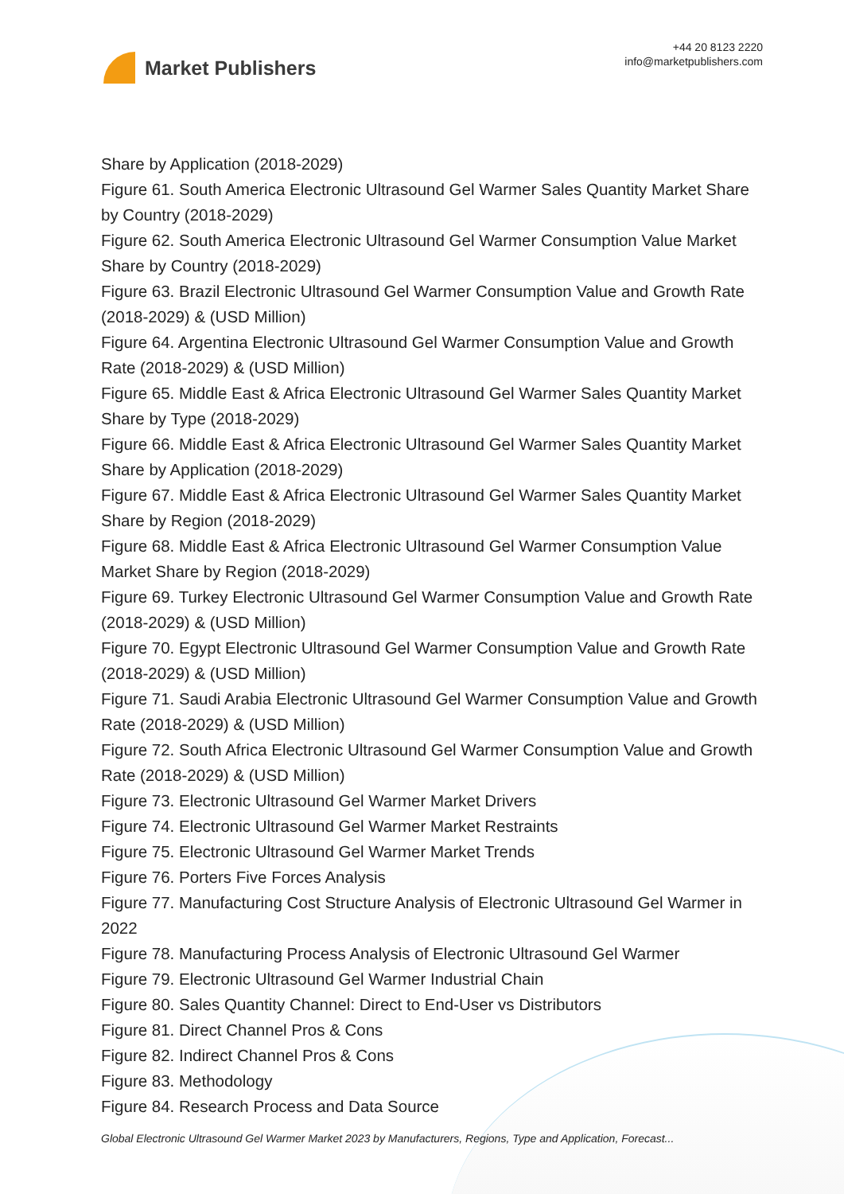Market Publishers
+44 20 8123 2220
info@marketpublishers.com
Share by Application (2018-2029)
Figure 61. South America Electronic Ultrasound Gel Warmer Sales Quantity Market Share by Country (2018-2029)
Figure 62. South America Electronic Ultrasound Gel Warmer Consumption Value Market Share by Country (2018-2029)
Figure 63. Brazil Electronic Ultrasound Gel Warmer Consumption Value and Growth Rate (2018-2029) & (USD Million)
Figure 64. Argentina Electronic Ultrasound Gel Warmer Consumption Value and Growth Rate (2018-2029) & (USD Million)
Figure 65. Middle East & Africa Electronic Ultrasound Gel Warmer Sales Quantity Market Share by Type (2018-2029)
Figure 66. Middle East & Africa Electronic Ultrasound Gel Warmer Sales Quantity Market Share by Application (2018-2029)
Figure 67. Middle East & Africa Electronic Ultrasound Gel Warmer Sales Quantity Market Share by Region (2018-2029)
Figure 68. Middle East & Africa Electronic Ultrasound Gel Warmer Consumption Value Market Share by Region (2018-2029)
Figure 69. Turkey Electronic Ultrasound Gel Warmer Consumption Value and Growth Rate (2018-2029) & (USD Million)
Figure 70. Egypt Electronic Ultrasound Gel Warmer Consumption Value and Growth Rate (2018-2029) & (USD Million)
Figure 71. Saudi Arabia Electronic Ultrasound Gel Warmer Consumption Value and Growth Rate (2018-2029) & (USD Million)
Figure 72. South Africa Electronic Ultrasound Gel Warmer Consumption Value and Growth Rate (2018-2029) & (USD Million)
Figure 73. Electronic Ultrasound Gel Warmer Market Drivers
Figure 74. Electronic Ultrasound Gel Warmer Market Restraints
Figure 75. Electronic Ultrasound Gel Warmer Market Trends
Figure 76. Porters Five Forces Analysis
Figure 77. Manufacturing Cost Structure Analysis of Electronic Ultrasound Gel Warmer in 2022
Figure 78. Manufacturing Process Analysis of Electronic Ultrasound Gel Warmer
Figure 79. Electronic Ultrasound Gel Warmer Industrial Chain
Figure 80. Sales Quantity Channel: Direct to End-User vs Distributors
Figure 81. Direct Channel Pros & Cons
Figure 82. Indirect Channel Pros & Cons
Figure 83. Methodology
Figure 84. Research Process and Data Source
Global Electronic Ultrasound Gel Warmer Market 2023 by Manufacturers, Regions, Type and Application, Forecast...